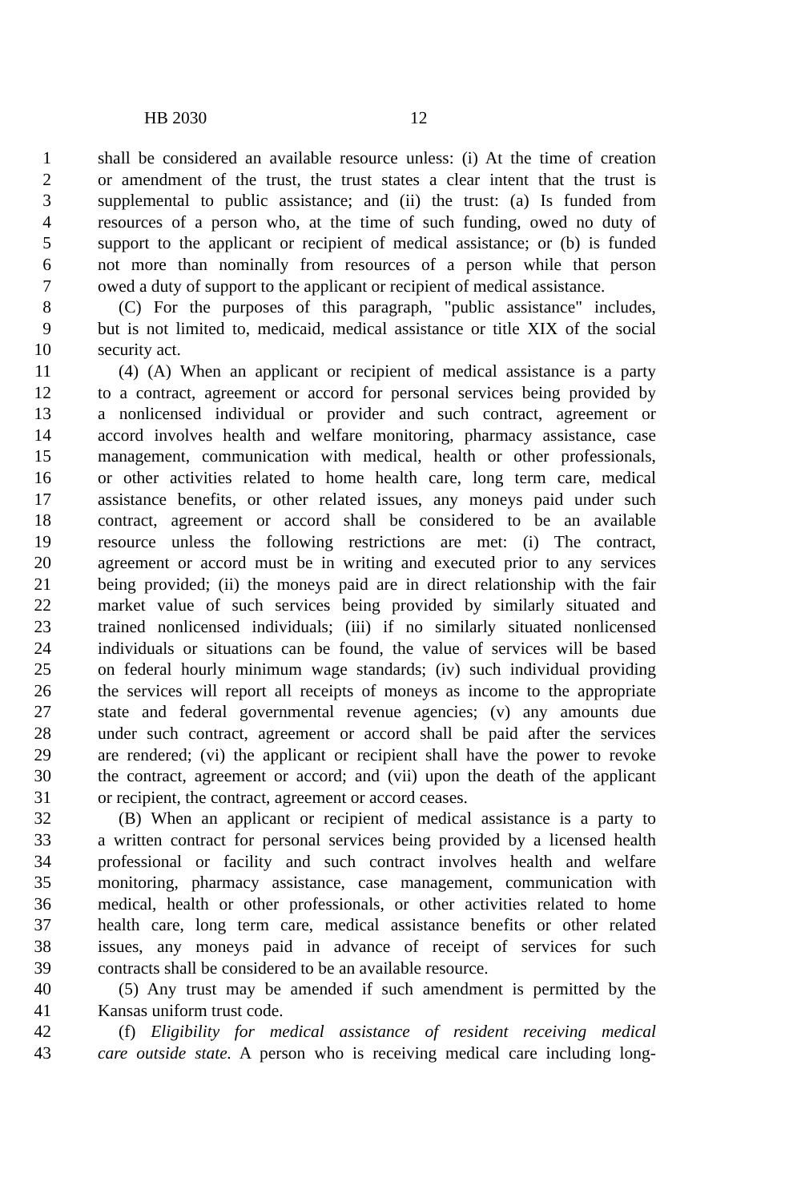HB 2030 12
1 shall be considered an available resource unless: (i) At the time of creation
2 or amendment of the trust, the trust states a clear intent that the trust is
3 supplemental to public assistance; and (ii) the trust: (a) Is funded from
4 resources of a person who, at the time of such funding, owed no duty of
5 support to the applicant or recipient of medical assistance; or (b) is funded
6 not more than nominally from resources of a person while that person
7 owed a duty of support to the applicant or recipient of medical assistance.
8 (C) For the purposes of this paragraph, "public assistance" includes,
9 but is not limited to, medicaid, medical assistance or title XIX of the social
10 security act.
11 (4) (A) When an applicant or recipient of medical assistance is a party
12 to a contract, agreement or accord for personal services being provided by
13 a nonlicensed individual or provider and such contract, agreement or
14 accord involves health and welfare monitoring, pharmacy assistance, case
15 management, communication with medical, health or other professionals,
16 or other activities related to home health care, long term care, medical
17 assistance benefits, or other related issues, any moneys paid under such
18 contract, agreement or accord shall be considered to be an available
19 resource unless the following restrictions are met: (i) The contract,
20 agreement or accord must be in writing and executed prior to any services
21 being provided; (ii) the moneys paid are in direct relationship with the fair
22 market value of such services being provided by similarly situated and
23 trained nonlicensed individuals; (iii) if no similarly situated nonlicensed
24 individuals or situations can be found, the value of services will be based
25 on federal hourly minimum wage standards; (iv) such individual providing
26 the services will report all receipts of moneys as income to the appropriate
27 state and federal governmental revenue agencies; (v) any amounts due
28 under such contract, agreement or accord shall be paid after the services
29 are rendered; (vi) the applicant or recipient shall have the power to revoke
30 the contract, agreement or accord; and (vii) upon the death of the applicant
31 or recipient, the contract, agreement or accord ceases.
32 (B) When an applicant or recipient of medical assistance is a party to
33 a written contract for personal services being provided by a licensed health
34 professional or facility and such contract involves health and welfare
35 monitoring, pharmacy assistance, case management, communication with
36 medical, health or other professionals, or other activities related to home
37 health care, long term care, medical assistance benefits or other related
38 issues, any moneys paid in advance of receipt of services for such
39 contracts shall be considered to be an available resource.
40 (5) Any trust may be amended if such amendment is permitted by the
41 Kansas uniform trust code.
42 (f) Eligibility for medical assistance of resident receiving medical
43 care outside state. A person who is receiving medical care including long-